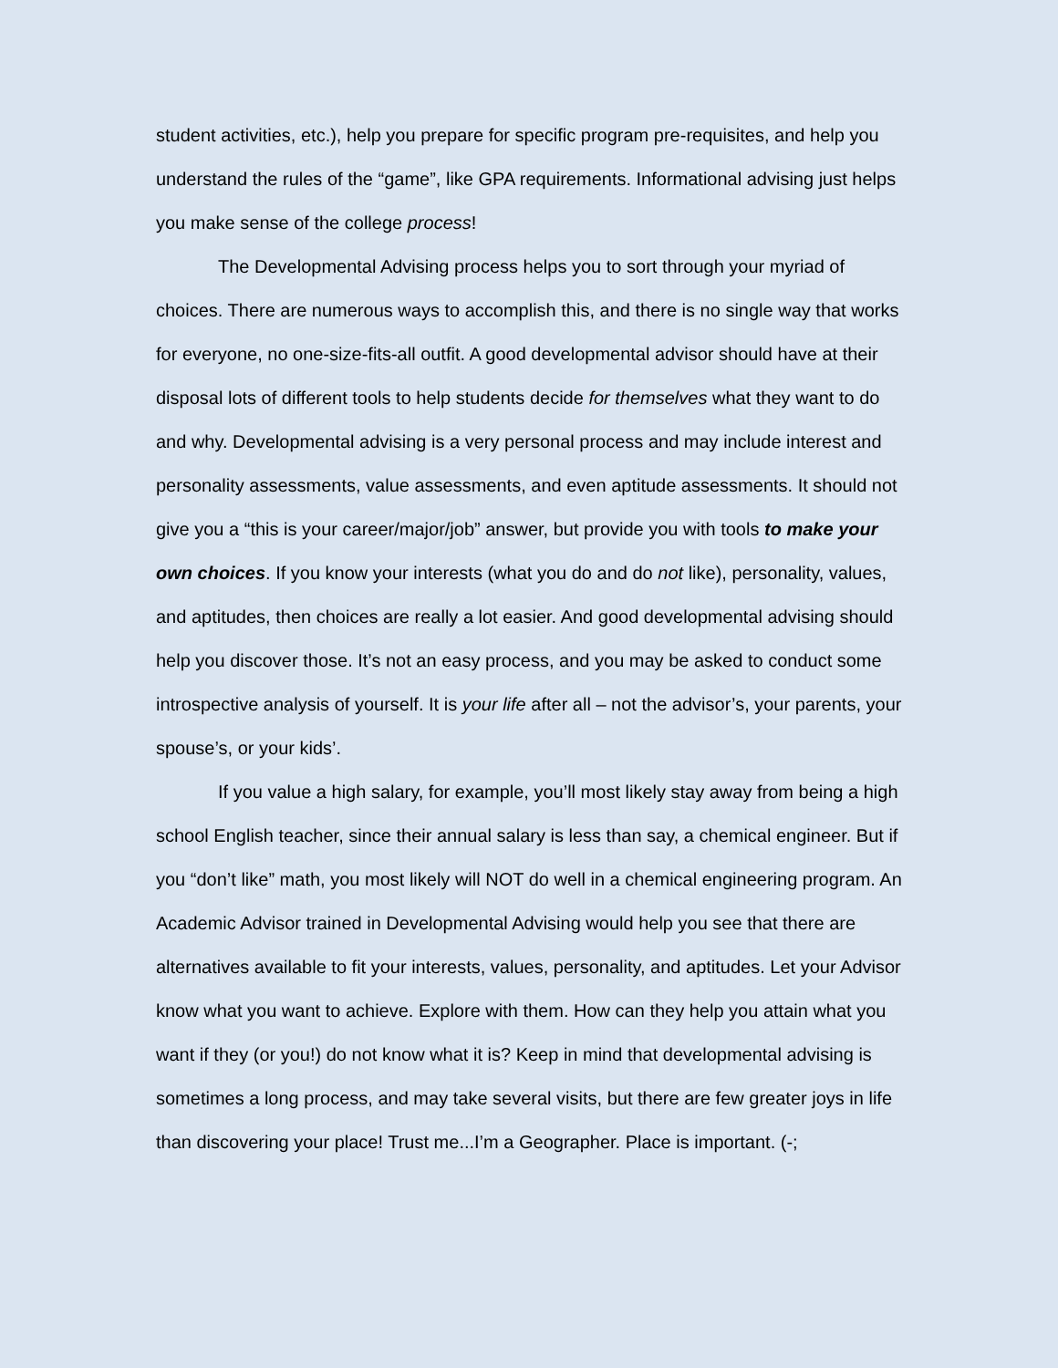student activities, etc.), help you prepare for specific program pre-requisites, and help you understand the rules of the “game”, like GPA requirements. Informational advising just helps you make sense of the college process!
The Developmental Advising process helps you to sort through your myriad of choices. There are numerous ways to accomplish this, and there is no single way that works for everyone, no one-size-fits-all outfit. A good developmental advisor should have at their disposal lots of different tools to help students decide for themselves what they want to do and why. Developmental advising is a very personal process and may include interest and personality assessments, value assessments, and even aptitude assessments. It should not give you a “this is your career/major/job” answer, but provide you with tools to make your own choices. If you know your interests (what you do and do not like), personality, values, and aptitudes, then choices are really a lot easier. And good developmental advising should help you discover those. It’s not an easy process, and you may be asked to conduct some introspective analysis of yourself. It is your life after all – not the advisor’s, your parents, your spouse’s, or your kids’.
If you value a high salary, for example, you’ll most likely stay away from being a high school English teacher, since their annual salary is less than say, a chemical engineer. But if you “don’t like” math, you most likely will NOT do well in a chemical engineering program. An Academic Advisor trained in Developmental Advising would help you see that there are alternatives available to fit your interests, values, personality, and aptitudes. Let your Advisor know what you want to achieve. Explore with them. How can they help you attain what you want if they (or you!) do not know what it is? Keep in mind that developmental advising is sometimes a long process, and may take several visits, but there are few greater joys in life than discovering your place! Trust me...I’m a Geographer. Place is important. (-;